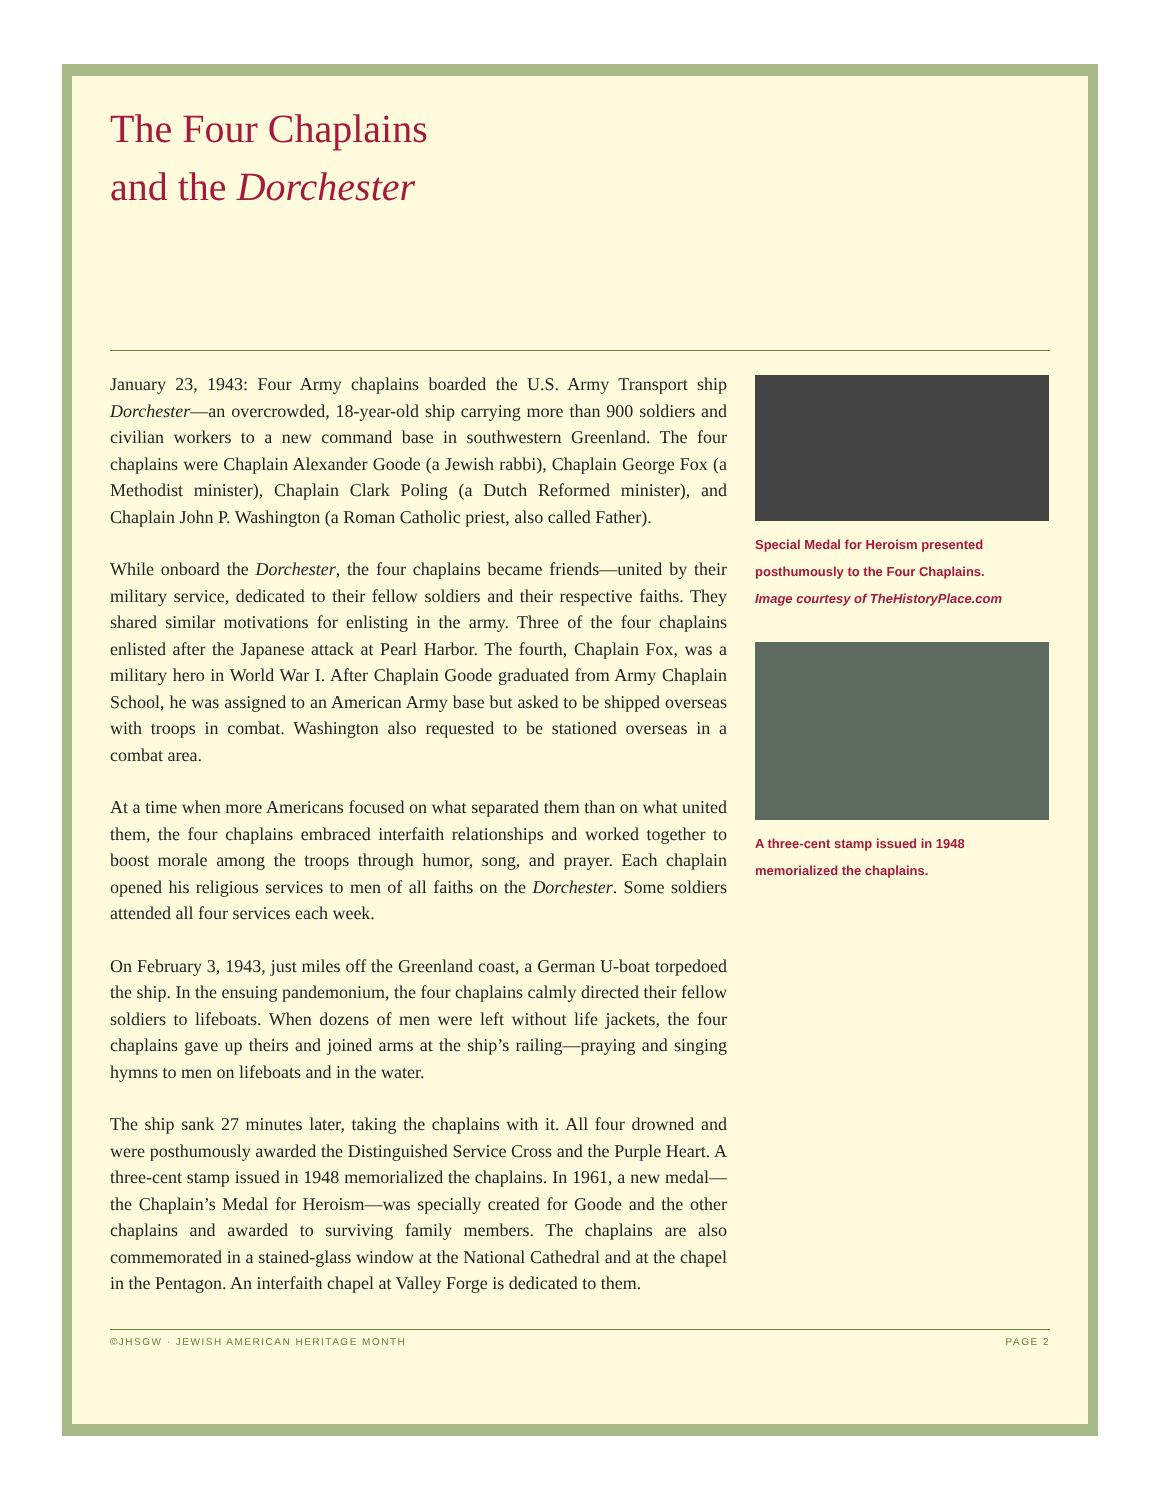The Four Chaplains
and the Dorchester
January 23, 1943: Four Army chaplains boarded the U.S. Army Transport ship Dorchester—an overcrowded, 18-year-old ship carrying more than 900 soldiers and civilian workers to a new command base in southwestern Greenland. The four chaplains were Chaplain Alexander Goode (a Jewish rabbi), Chaplain George Fox (a Methodist minister), Chaplain Clark Poling (a Dutch Reformed minister), and Chaplain John P. Washington (a Roman Catholic priest, also called Father).
While onboard the Dorchester, the four chaplains became friends—united by their military service, dedicated to their fellow soldiers and their respective faiths. They shared similar motivations for enlisting in the army. Three of the four chaplains enlisted after the Japanese attack at Pearl Harbor. The fourth, Chaplain Fox, was a military hero in World War I. After Chaplain Goode graduated from Army Chaplain School, he was assigned to an American Army base but asked to be shipped overseas with troops in combat. Washington also requested to be stationed overseas in a combat area.
At a time when more Americans focused on what separated them than on what united them, the four chaplains embraced interfaith relationships and worked together to boost morale among the troops through humor, song, and prayer. Each chaplain opened his religious services to men of all faiths on the Dorchester. Some soldiers attended all four services each week.
On February 3, 1943, just miles off the Greenland coast, a German U-boat torpedoed the ship. In the ensuing pandemonium, the four chaplains calmly directed their fellow soldiers to lifeboats. When dozens of men were left without life jackets, the four chaplains gave up theirs and joined arms at the ship’s railing—praying and singing hymns to men on lifeboats and in the water.
The ship sank 27 minutes later, taking the chaplains with it. All four drowned and were posthumously awarded the Distinguished Service Cross and the Purple Heart. A three-cent stamp issued in 1948 memorialized the chaplains. In 1961, a new medal—the Chaplain’s Medal for Heroism—was specially created for Goode and the other chaplains and awarded to surviving family members. The chaplains are also commemorated in a stained-glass window at the National Cathedral and at the chapel in the Pentagon. An interfaith chapel at Valley Forge is dedicated to them.
Special Medal for Heroism presented posthumously to the Four Chaplains.
Image courtesy of TheHistoryPlace.com
A three-cent stamp issued in 1948 memorialized the chaplains.
©JHSGW · JEWISH AMERICAN HERITAGE MONTH PAGE 2